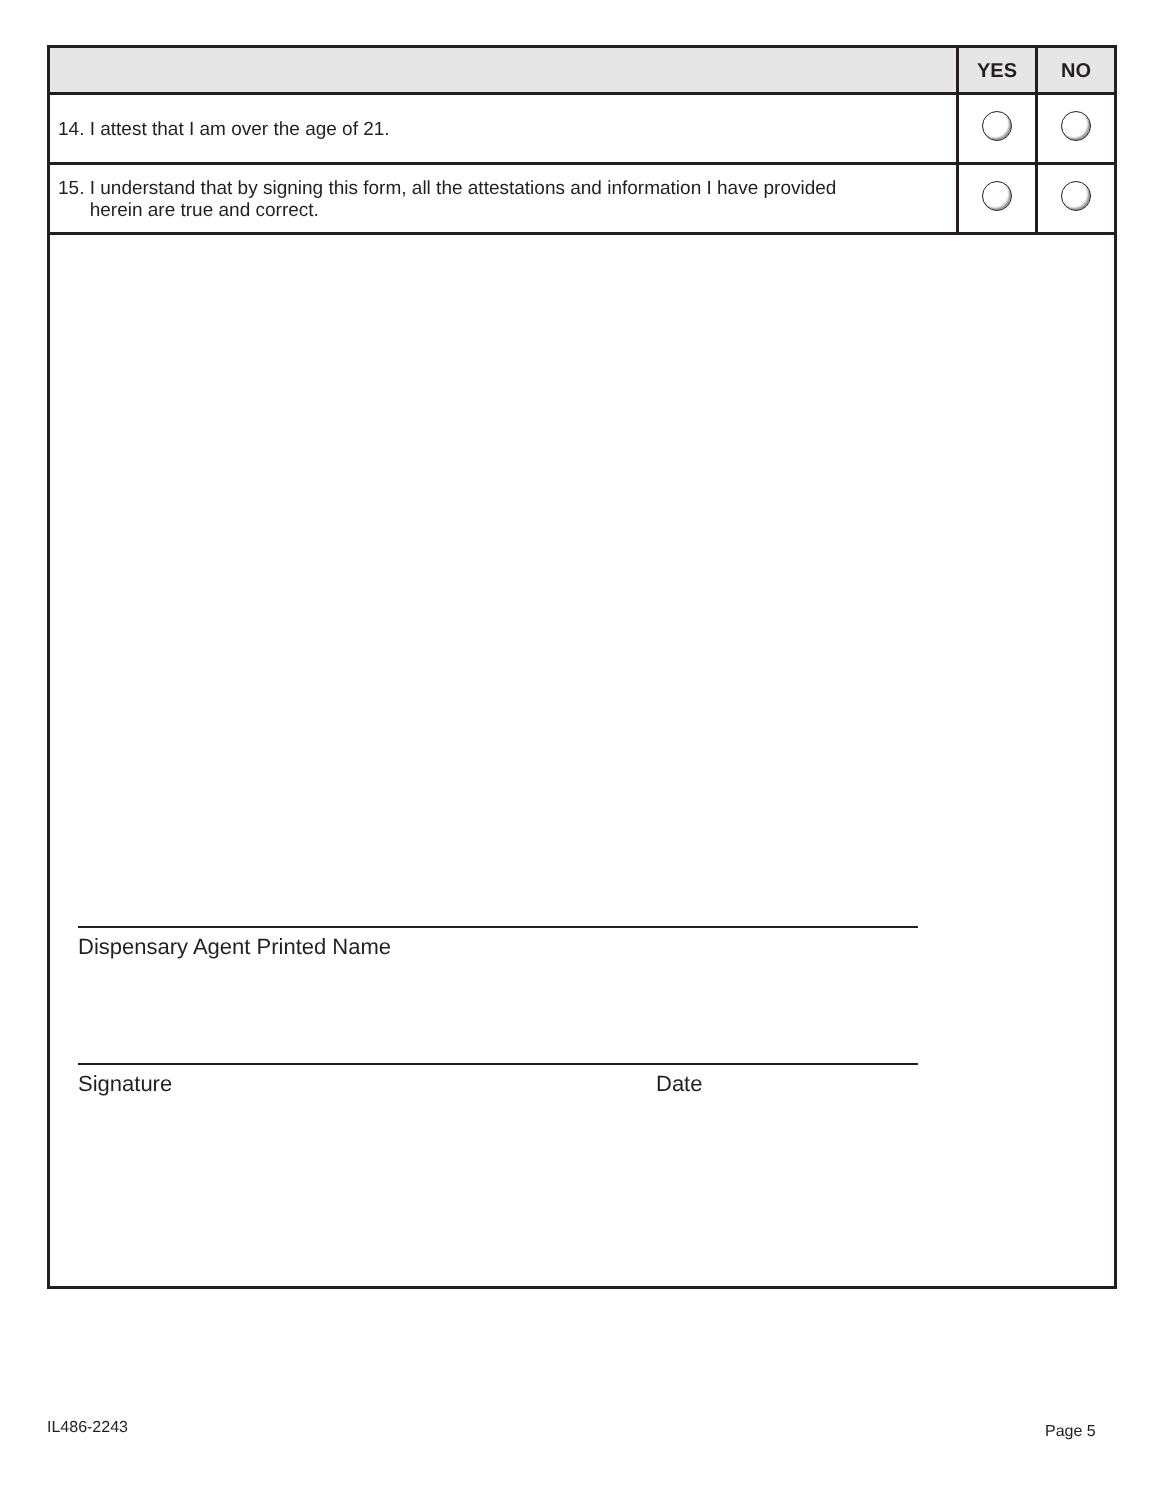| | YES | NO |
| --- | --- | --- |
| 14. I attest that I am over the age of 21. | | |
| 15. I understand that by signing this form, all the attestations and information I have provided herein are true and correct. | | |
Dispensary Agent Printed Name
Signature Date
IL486-2243 Page 5